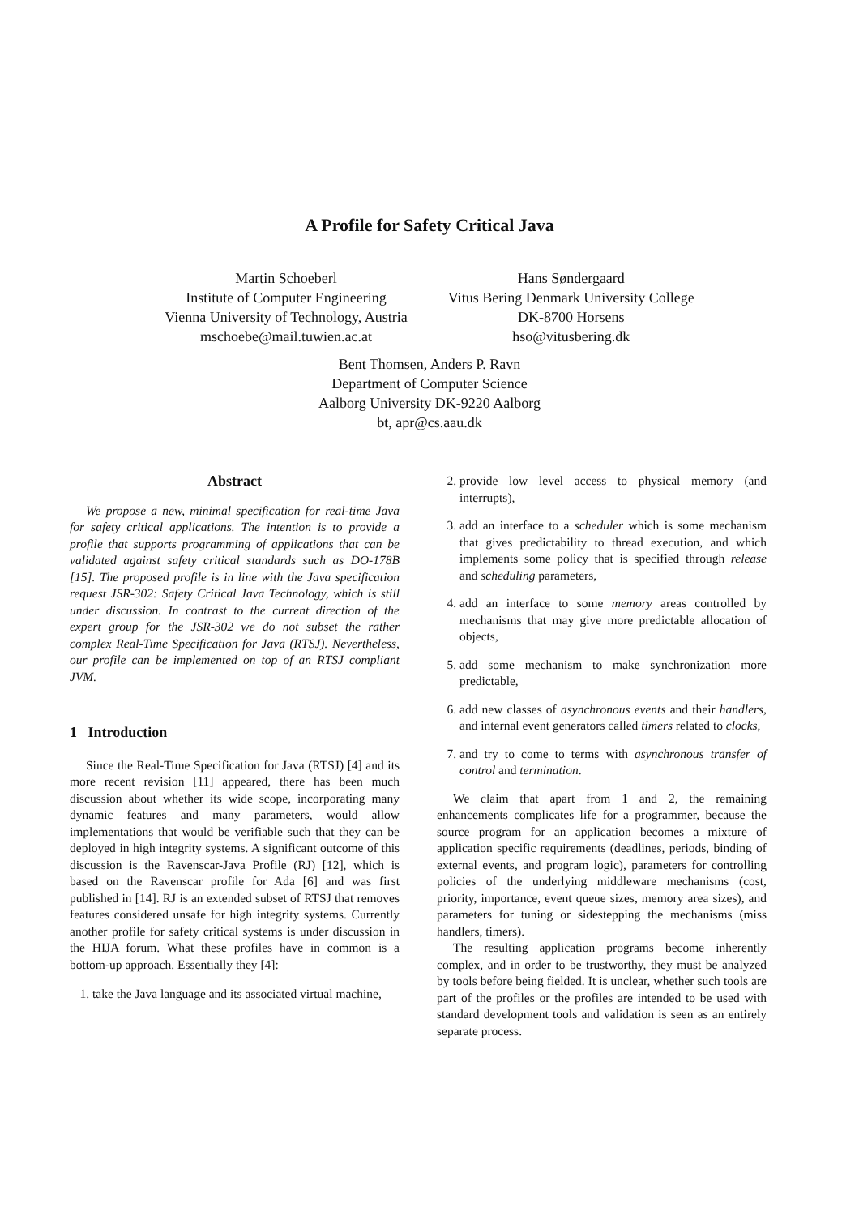A Profile for Safety Critical Java
Martin Schoeberl
Institute of Computer Engineering
Vienna University of Technology, Austria
mschoebe@mail.tuwien.ac.at
Hans Søndergaard
Vitus Bering Denmark University College
DK-8700 Horsens
hso@vitusbering.dk
Bent Thomsen, Anders P. Ravn
Department of Computer Science
Aalborg University DK-9220 Aalborg
bt, apr@cs.aau.dk
Abstract
We propose a new, minimal specification for real-time Java for safety critical applications. The intention is to provide a profile that supports programming of applications that can be validated against safety critical standards such as DO-178B [15]. The proposed profile is in line with the Java specification request JSR-302: Safety Critical Java Technology, which is still under discussion. In contrast to the current direction of the expert group for the JSR-302 we do not subset the rather complex Real-Time Specification for Java (RTSJ). Nevertheless, our profile can be implemented on top of an RTSJ compliant JVM.
1 Introduction
Since the Real-Time Specification for Java (RTSJ) [4] and its more recent revision [11] appeared, there has been much discussion about whether its wide scope, incorporating many dynamic features and many parameters, would allow implementations that would be verifiable such that they can be deployed in high integrity systems. A significant outcome of this discussion is the Ravenscar-Java Profile (RJ) [12], which is based on the Ravenscar profile for Ada [6] and was first published in [14]. RJ is an extended subset of RTSJ that removes features considered unsafe for high integrity systems. Currently another profile for safety critical systems is under discussion in the HIJA forum. What these profiles have in common is a bottom-up approach. Essentially they [4]:
1. take the Java language and its associated virtual machine,
2. provide low level access to physical memory (and interrupts),
3. add an interface to a scheduler which is some mechanism that gives predictability to thread execution, and which implements some policy that is specified through release and scheduling parameters,
4. add an interface to some memory areas controlled by mechanisms that may give more predictable allocation of objects,
5. add some mechanism to make synchronization more predictable,
6. add new classes of asynchronous events and their handlers, and internal event generators called timers related to clocks,
7. and try to come to terms with asynchronous transfer of control and termination.
We claim that apart from 1 and 2, the remaining enhancements complicates life for a programmer, because the source program for an application becomes a mixture of application specific requirements (deadlines, periods, binding of external events, and program logic), parameters for controlling policies of the underlying middleware mechanisms (cost, priority, importance, event queue sizes, memory area sizes), and parameters for tuning or sidestepping the mechanisms (miss handlers, timers).
The resulting application programs become inherently complex, and in order to be trustworthy, they must be analyzed by tools before being fielded. It is unclear, whether such tools are part of the profiles or the profiles are intended to be used with standard development tools and validation is seen as an entirely separate process.